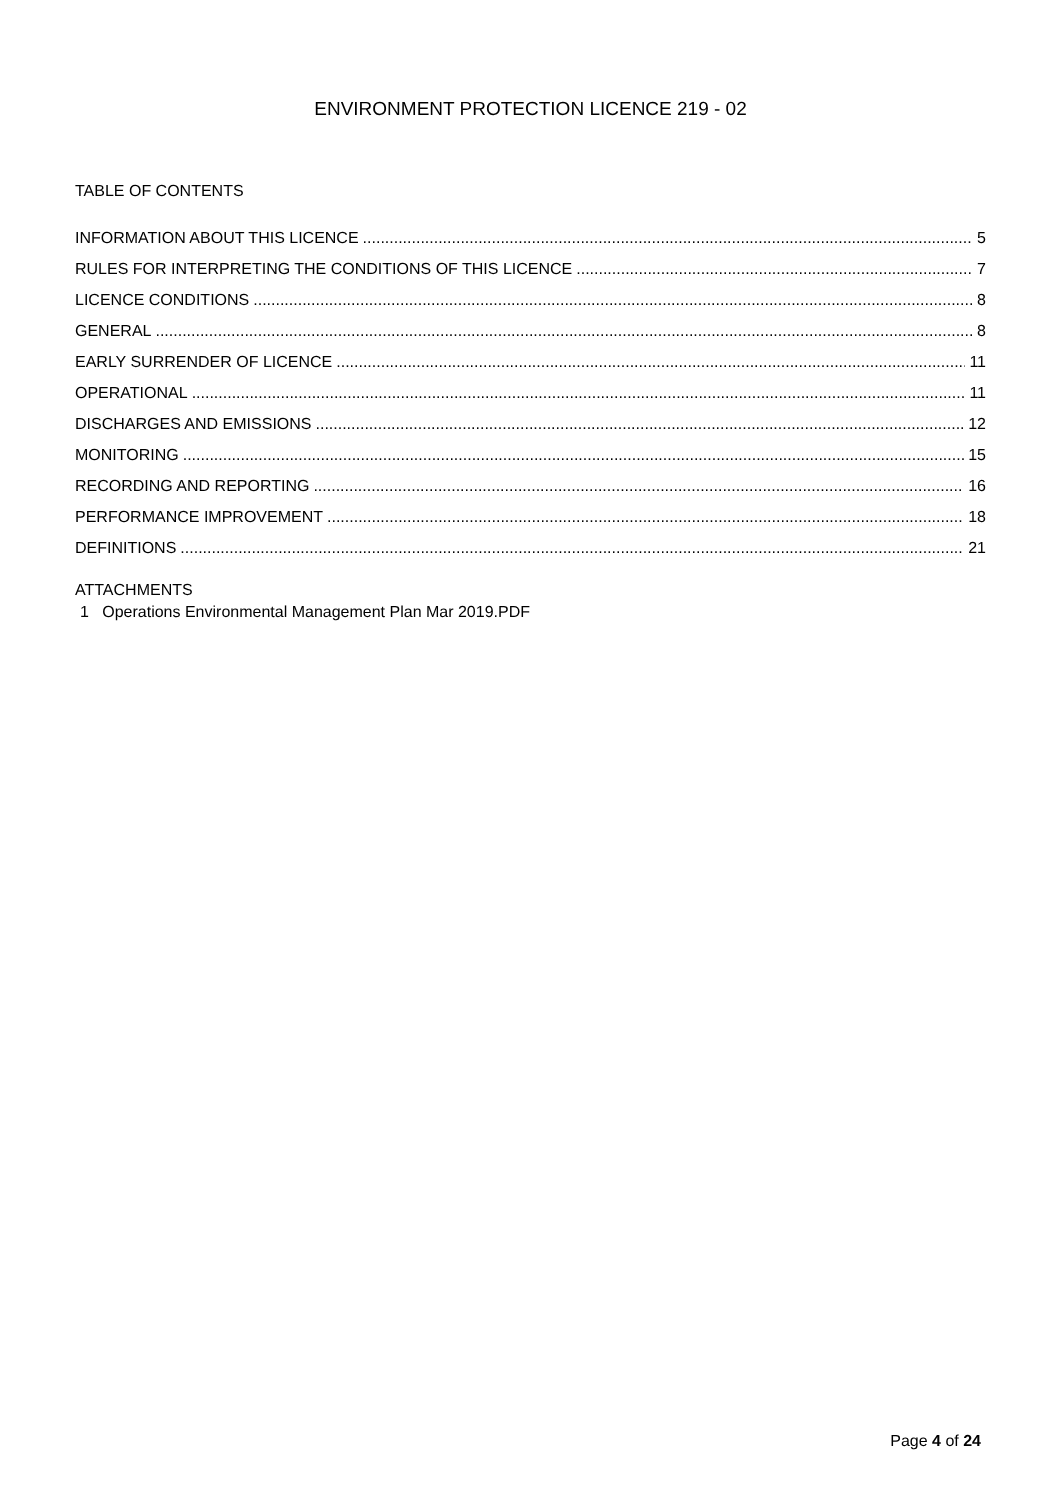ENVIRONMENT PROTECTION LICENCE 219 - 02
TABLE OF CONTENTS
INFORMATION ABOUT THIS LICENCE 5
RULES FOR INTERPRETING THE CONDITIONS OF THIS LICENCE 7
LICENCE CONDITIONS 8
GENERAL 8
EARLY SURRENDER OF LICENCE 11
OPERATIONAL 11
DISCHARGES AND EMISSIONS 12
MONITORING 15
RECORDING AND REPORTING 16
PERFORMANCE IMPROVEMENT 18
DEFINITIONS 21
ATTACHMENTS
1 Operations Environmental Management Plan Mar 2019.PDF
Page 4 of 24